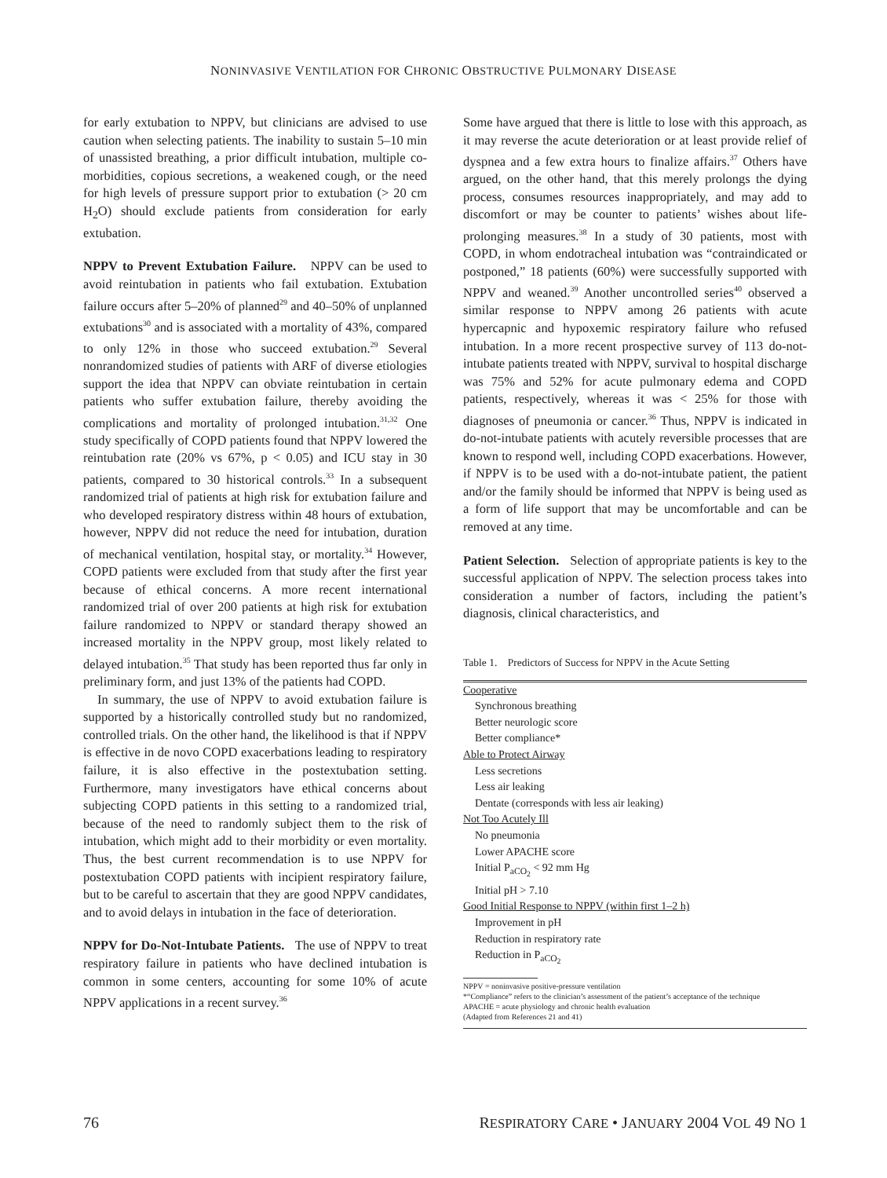NONINVASIVE VENTILATION FOR CHRONIC OBSTRUCTIVE PULMONARY DISEASE
for early extubation to NPPV, but clinicians are advised to use caution when selecting patients. The inability to sustain 5–10 min of unassisted breathing, a prior difficult intubation, multiple co-morbidities, copious secretions, a weakened cough, or the need for high levels of pressure support prior to extubation (> 20 cm H<sub>2</sub>O) should exclude patients from consideration for early extubation.
NPPV to Prevent Extubation Failure. NPPV can be used to avoid reintubation in patients who fail extubation. Extubation failure occurs after 5–20% of planned<sup>29</sup> and 40–50% of unplanned extubations<sup>30</sup> and is associated with a mortality of 43%, compared to only 12% in those who succeed extubation.<sup>29</sup> Several nonrandomized studies of patients with ARF of diverse etiologies support the idea that NPPV can obviate reintubation in certain patients who suffer extubation failure, thereby avoiding the complications and mortality of prolonged intubation.<sup>31,32</sup> One study specifically of COPD patients found that NPPV lowered the reintubation rate (20% vs 67%, p < 0.05) and ICU stay in 30 patients, compared to 30 historical controls.<sup>33</sup> In a subsequent randomized trial of patients at high risk for extubation failure and who developed respiratory distress within 48 hours of extubation, however, NPPV did not reduce the need for intubation, duration of mechanical ventilation, hospital stay, or mortality.<sup>34</sup> However, COPD patients were excluded from that study after the first year because of ethical concerns. A more recent international randomized trial of over 200 patients at high risk for extubation failure randomized to NPPV or standard therapy showed an increased mortality in the NPPV group, most likely related to delayed intubation.<sup>35</sup> That study has been reported thus far only in preliminary form, and just 13% of the patients had COPD.
In summary, the use of NPPV to avoid extubation failure is supported by a historically controlled study but no randomized, controlled trials. On the other hand, the likelihood is that if NPPV is effective in de novo COPD exacerbations leading to respiratory failure, it is also effective in the postextubation setting. Furthermore, many investigators have ethical concerns about subjecting COPD patients in this setting to a randomized trial, because of the need to randomly subject them to the risk of intubation, which might add to their morbidity or even mortality. Thus, the best current recommendation is to use NPPV for postextubation COPD patients with incipient respiratory failure, but to be careful to ascertain that they are good NPPV candidates, and to avoid delays in intubation in the face of deterioration.
NPPV for Do-Not-Intubate Patients. The use of NPPV to treat respiratory failure in patients who have declined intubation is common in some centers, accounting for some 10% of acute NPPV applications in a recent survey.<sup>36</sup>
Some have argued that there is little to lose with this approach, as it may reverse the acute deterioration or at least provide relief of dyspnea and a few extra hours to finalize affairs.<sup>37</sup> Others have argued, on the other hand, that this merely prolongs the dying process, consumes resources inappropriately, and may add to discomfort or may be counter to patients’ wishes about life-prolonging measures.<sup>38</sup> In a study of 30 patients, most with COPD, in whom endotracheal intubation was “contraindicated or postponed,” 18 patients (60%) were successfully supported with NPPV and weaned.<sup>39</sup> Another uncontrolled series<sup>40</sup> observed a similar response to NPPV among 26 patients with acute hypercapnic and hypoxemic respiratory failure who refused intubation. In a more recent prospective survey of 113 do-not-intubate patients treated with NPPV, survival to hospital discharge was 75% and 52% for acute pulmonary edema and COPD patients, respectively, whereas it was < 25% for those with diagnoses of pneumonia or cancer.<sup>36</sup> Thus, NPPV is indicated in do-not-intubate patients with acutely reversible processes that are known to respond well, including COPD exacerbations. However, if NPPV is to be used with a do-not-intubate patient, the patient and/or the family should be informed that NPPV is being used as a form of life support that may be uncomfortable and can be removed at any time.
Patient Selection. Selection of appropriate patients is key to the successful application of NPPV. The selection process takes into consideration a number of factors, including the patient’s diagnosis, clinical characteristics, and
Table 1. Predictors of Success for NPPV in the Acute Setting
| Cooperative |
| Synchronous breathing |
| Better neurologic score |
| Better compliance* |
| Able to Protect Airway |
| Less secretions |
| Less air leaking |
| Dentate (corresponds with less air leaking) |
| Not Too Acutely Ill |
| No pneumonia |
| Lower APACHE score |
| Initial P<sub>aCO<sub>2</sub></sub> < 92 mm Hg |
| Initial pH > 7.10 |
| Good Initial Response to NPPV (within first 1–2 h) |
| Improvement in pH |
| Reduction in respiratory rate |
| Reduction in P<sub>aCO<sub>2</sub></sub> |
NPPV = noninvasive positive-pressure ventilation
*“Compliance” refers to the clinician’s assessment of the patient’s acceptance of the technique
APACHE = acute physiology and chronic health evaluation
(Adapted from References 21 and 41)
76 RESPIRATORY CARE • JANUARY 2004 VOL 49 NO 1